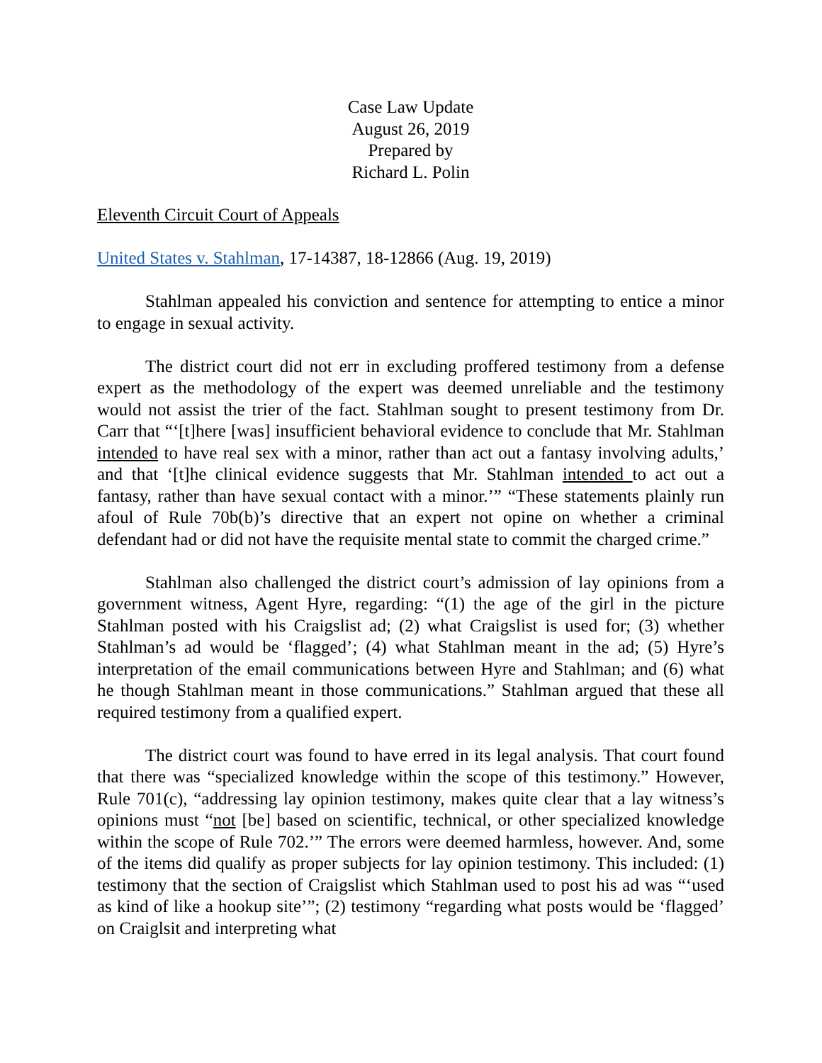Case Law Update
August 26, 2019
Prepared by
Richard L. Polin
Eleventh Circuit Court of Appeals
United States v. Stahlman, 17-14387, 18-12866 (Aug. 19, 2019)
Stahlman appealed his conviction and sentence for attempting to entice a minor to engage in sexual activity.
The district court did not err in excluding proffered testimony from a defense expert as the methodology of the expert was deemed unreliable and the testimony would not assist the trier of the fact. Stahlman sought to present testimony from Dr. Carr that “‘[t]here [was] insufficient behavioral evidence to conclude that Mr. Stahlman intended to have real sex with a minor, rather than act out a fantasy involving adults,’ and that ‘[t]he clinical evidence suggests that Mr. Stahlman intended to act out a fantasy, rather than have sexual contact with a minor.’” “These statements plainly run afoul of Rule 70b(b)’s directive that an expert not opine on whether a criminal defendant had or did not have the requisite mental state to commit the charged crime.”
Stahlman also challenged the district court’s admission of lay opinions from a government witness, Agent Hyre, regarding: “(1) the age of the girl in the picture Stahlman posted with his Craigslist ad; (2) what Craigslist is used for; (3) whether Stahlman’s ad would be ‘flagged’; (4) what Stahlman meant in the ad; (5) Hyre’s interpretation of the email communications between Hyre and Stahlman; and (6) what he though Stahlman meant in those communications.” Stahlman argued that these all required testimony from a qualified expert.
The district court was found to have erred in its legal analysis. That court found that there was “specialized knowledge within the scope of this testimony.” However, Rule 701(c), “addressing lay opinion testimony, makes quite clear that a lay witness’s opinions must “not [be] based on scientific, technical, or other specialized knowledge within the scope of Rule 702.’” The errors were deemed harmless, however. And, some of the items did qualify as proper subjects for lay opinion testimony. This included: (1) testimony that the section of Craigslist which Stahlman used to post his ad was “‘used as kind of like a hookup site’”; (2) testimony “regarding what posts would be ‘flagged’ on Craiglsit and interpreting what